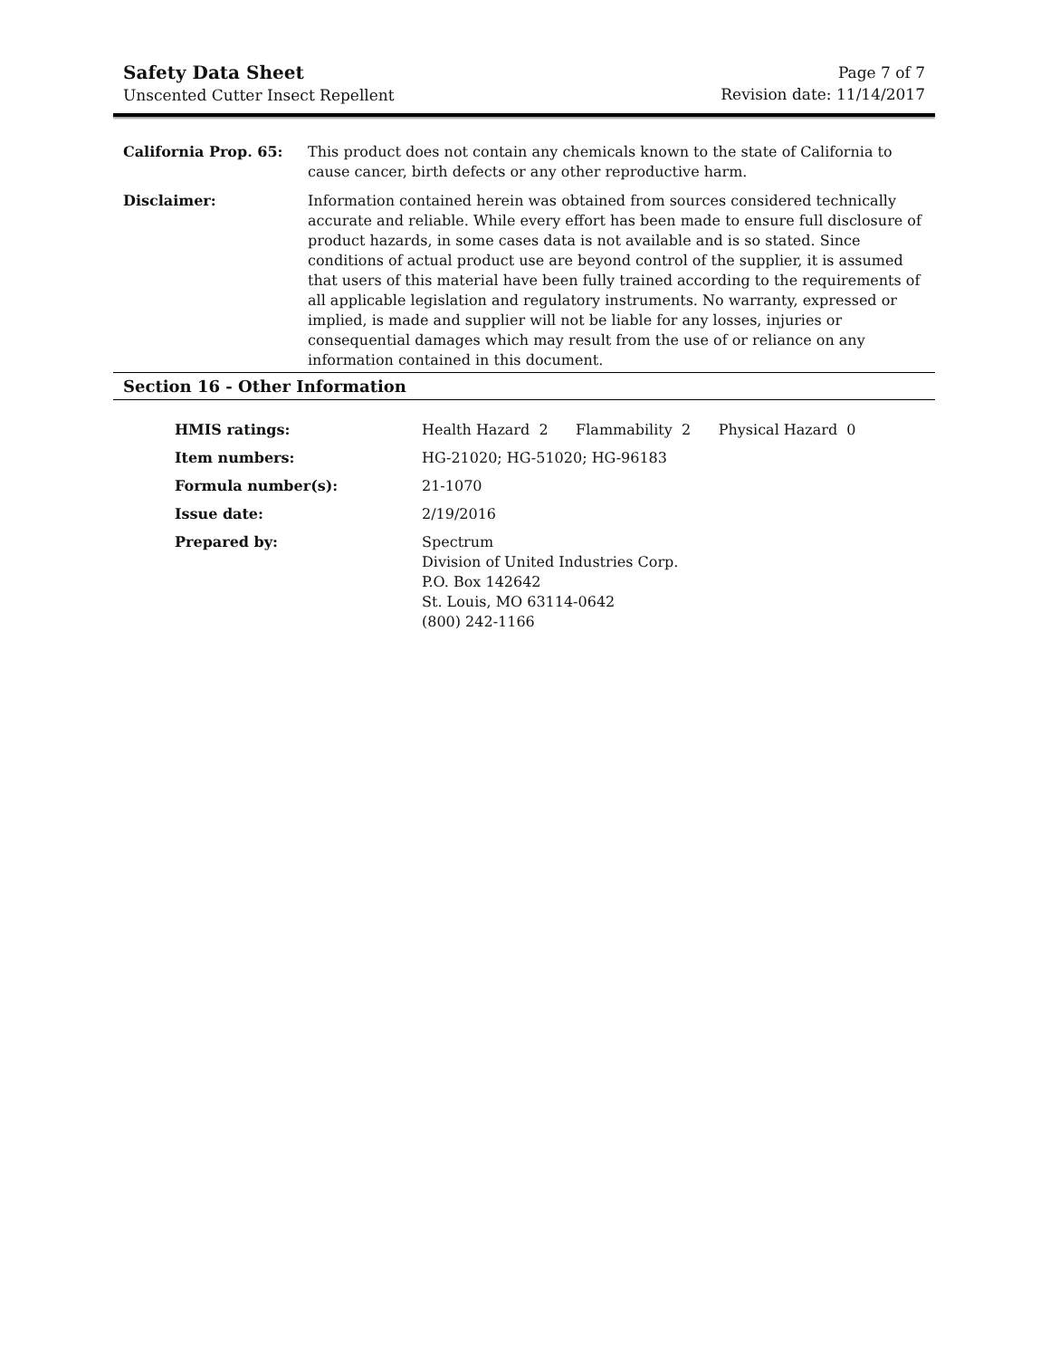Safety Data Sheet
Unscented Cutter Insect Repellent
Page 7 of 7
Revision date: 11/14/2017
| California Prop. 65: | This product does not contain any chemicals known to the state of California to cause cancer, birth defects or any other reproductive harm. |
| Disclaimer: | Information contained herein was obtained from sources considered technically accurate and reliable. While every effort has been made to ensure full disclosure of product hazards, in some cases data is not available and is so stated. Since conditions of actual product use are beyond control of the supplier, it is assumed that users of this material have been fully trained according to the requirements of all applicable legislation and regulatory instruments. No warranty, expressed or implied, is made and supplier will not be liable for any losses, injuries or consequential damages which may result from the use of or reliance on any information contained in this document. |
Section 16 - Other Information
| HMIS ratings: | Health Hazard 2 Flammability 2 Physical Hazard 0 |
| Item numbers: | HG-21020; HG-51020; HG-96183 |
| Formula number(s): | 21-1070 |
| Issue date: | 2/19/2016 |
| Prepared by: | Spectrum Division of United Industries Corp. P.O. Box 142642 St. Louis, MO 63114-0642 (800) 242-1166 |